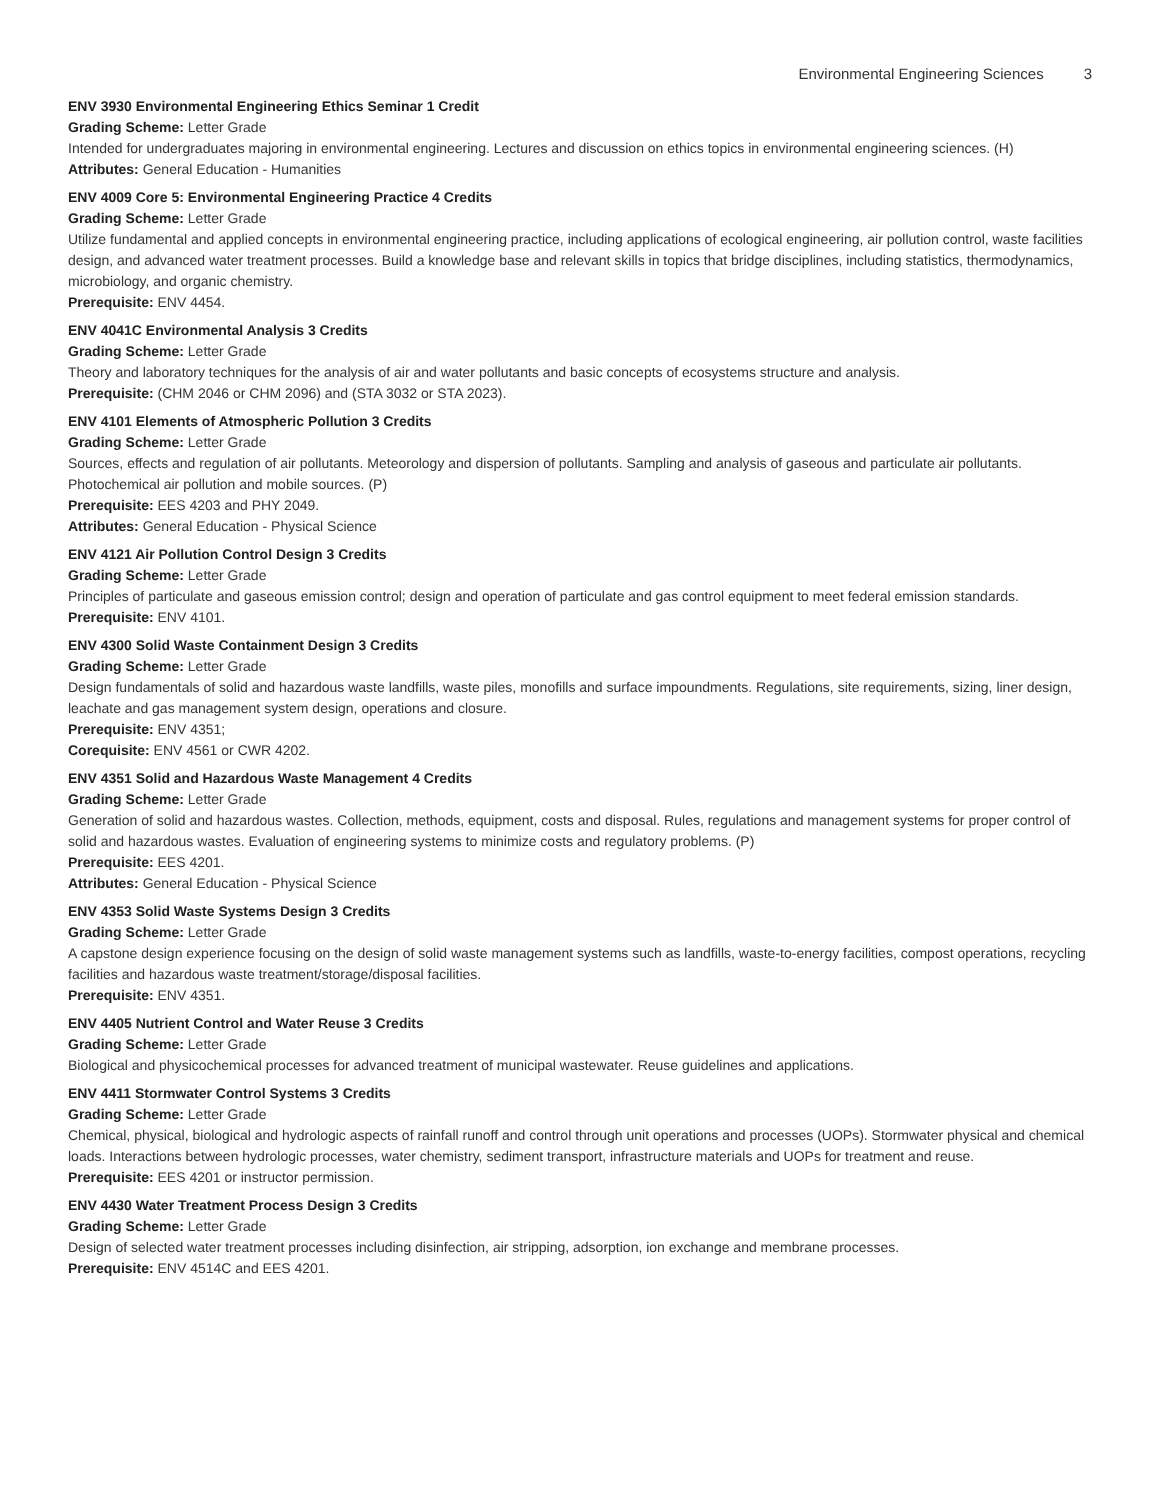Environmental Engineering Sciences 3
ENV 3930 Environmental Engineering Ethics Seminar 1 Credit
Grading Scheme: Letter Grade
Intended for undergraduates majoring in environmental engineering. Lectures and discussion on ethics topics in environmental engineering sciences. (H)
Attributes: General Education - Humanities
ENV 4009 Core 5: Environmental Engineering Practice 4 Credits
Grading Scheme: Letter Grade
Utilize fundamental and applied concepts in environmental engineering practice, including applications of ecological engineering, air pollution control, waste facilities design, and advanced water treatment processes. Build a knowledge base and relevant skills in topics that bridge disciplines, including statistics, thermodynamics, microbiology, and organic chemistry.
Prerequisite: ENV 4454.
ENV 4041C Environmental Analysis 3 Credits
Grading Scheme: Letter Grade
Theory and laboratory techniques for the analysis of air and water pollutants and basic concepts of ecosystems structure and analysis.
Prerequisite: (CHM 2046 or CHM 2096) and (STA 3032 or STA 2023).
ENV 4101 Elements of Atmospheric Pollution 3 Credits
Grading Scheme: Letter Grade
Sources, effects and regulation of air pollutants. Meteorology and dispersion of pollutants. Sampling and analysis of gaseous and particulate air pollutants. Photochemical air pollution and mobile sources. (P)
Prerequisite: EES 4203 and PHY 2049.
Attributes: General Education - Physical Science
ENV 4121 Air Pollution Control Design 3 Credits
Grading Scheme: Letter Grade
Principles of particulate and gaseous emission control; design and operation of particulate and gas control equipment to meet federal emission standards.
Prerequisite: ENV 4101.
ENV 4300 Solid Waste Containment Design 3 Credits
Grading Scheme: Letter Grade
Design fundamentals of solid and hazardous waste landfills, waste piles, monofills and surface impoundments. Regulations, site requirements, sizing, liner design, leachate and gas management system design, operations and closure.
Prerequisite: ENV 4351;
Corequisite: ENV 4561 or CWR 4202.
ENV 4351 Solid and Hazardous Waste Management 4 Credits
Grading Scheme: Letter Grade
Generation of solid and hazardous wastes. Collection, methods, equipment, costs and disposal. Rules, regulations and management systems for proper control of solid and hazardous wastes. Evaluation of engineering systems to minimize costs and regulatory problems. (P)
Prerequisite: EES 4201.
Attributes: General Education - Physical Science
ENV 4353 Solid Waste Systems Design 3 Credits
Grading Scheme: Letter Grade
A capstone design experience focusing on the design of solid waste management systems such as landfills, waste-to-energy facilities, compost operations, recycling facilities and hazardous waste treatment/storage/disposal facilities.
Prerequisite: ENV 4351.
ENV 4405 Nutrient Control and Water Reuse 3 Credits
Grading Scheme: Letter Grade
Biological and physicochemical processes for advanced treatment of municipal wastewater. Reuse guidelines and applications.
ENV 4411 Stormwater Control Systems 3 Credits
Grading Scheme: Letter Grade
Chemical, physical, biological and hydrologic aspects of rainfall runoff and control through unit operations and processes (UOPs). Stormwater physical and chemical loads. Interactions between hydrologic processes, water chemistry, sediment transport, infrastructure materials and UOPs for treatment and reuse.
Prerequisite: EES 4201 or instructor permission.
ENV 4430 Water Treatment Process Design 3 Credits
Grading Scheme: Letter Grade
Design of selected water treatment processes including disinfection, air stripping, adsorption, ion exchange and membrane processes.
Prerequisite: ENV 4514C and EES 4201.